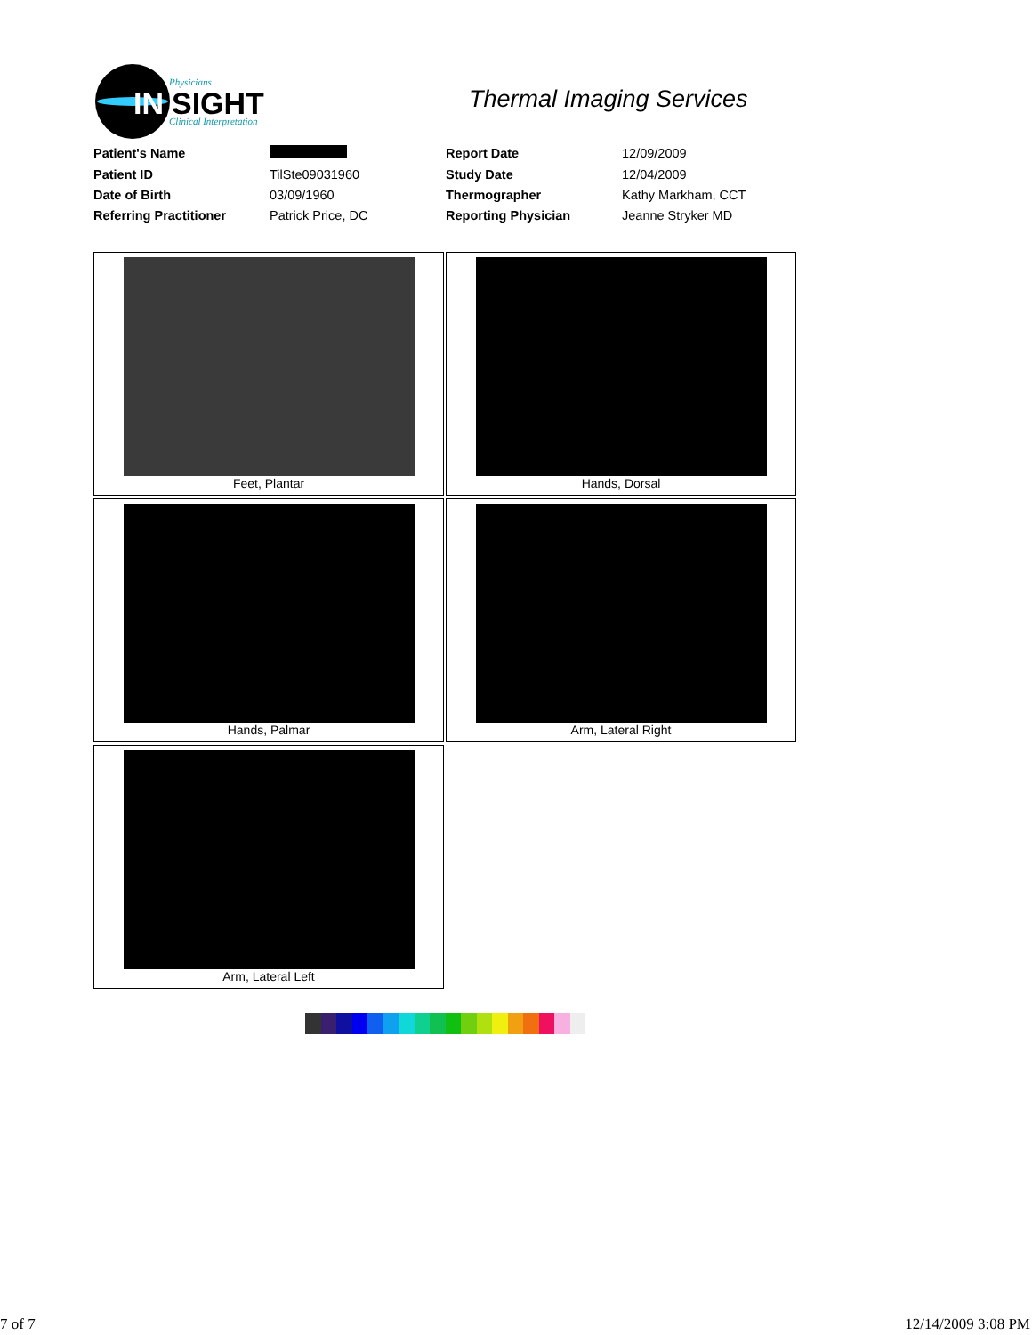IN
SIGHT
Physicians
Clinical Interpretation
Thermal Imaging Services
| Patient's Name | | Report Date | 12/09/2009 |
| Patient ID | TilSte09031960 | Study Date | 12/04/2009 |
| Date of Birth | 03/09/1960 | Thermographer | Kathy Markham, CCT |
| Referring Practitioner | Patrick Price, DC | Reporting Physician | Jeanne Stryker MD |
Feet, Plantar
Hands, Dorsal
Hands, Palmar
Arm, Lateral Right
Arm, Lateral Left
7 of 7 12/14/2009 3:08 PM